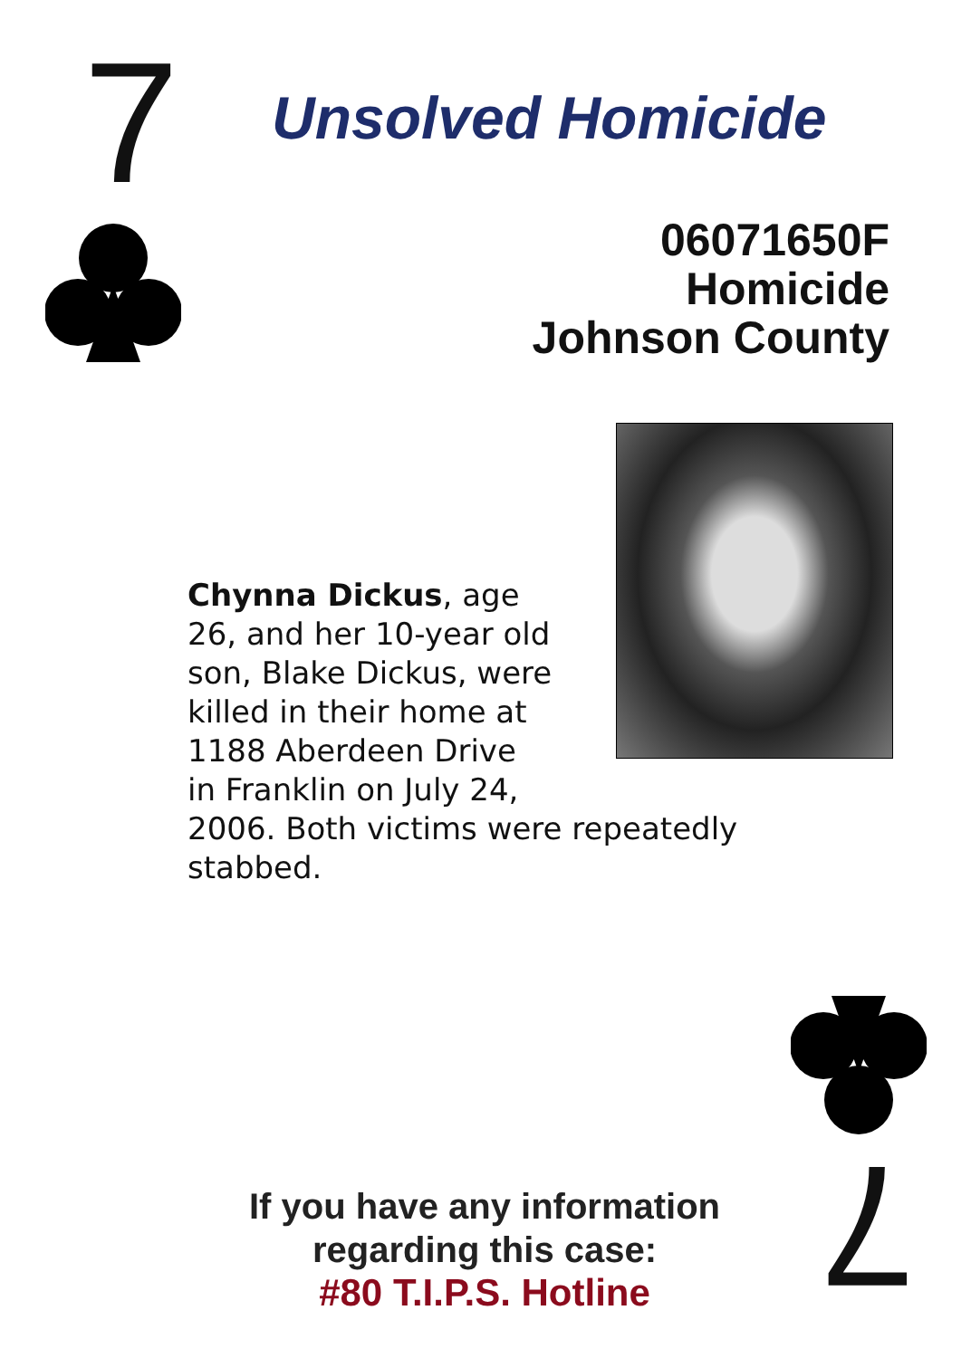7 Unsolved Homicide
06071650F
Homicide
Johnson County
Chynna Dickus, age
26, and her 10-year old
son, Blake Dickus, were
killed in their home at
1188 Aberdeen Drive
in Franklin on July 24,
2006. Both victims were repeatedly stabbed.
7
If you have any information
regarding this case:
#80 T.I.P.S. Hotline